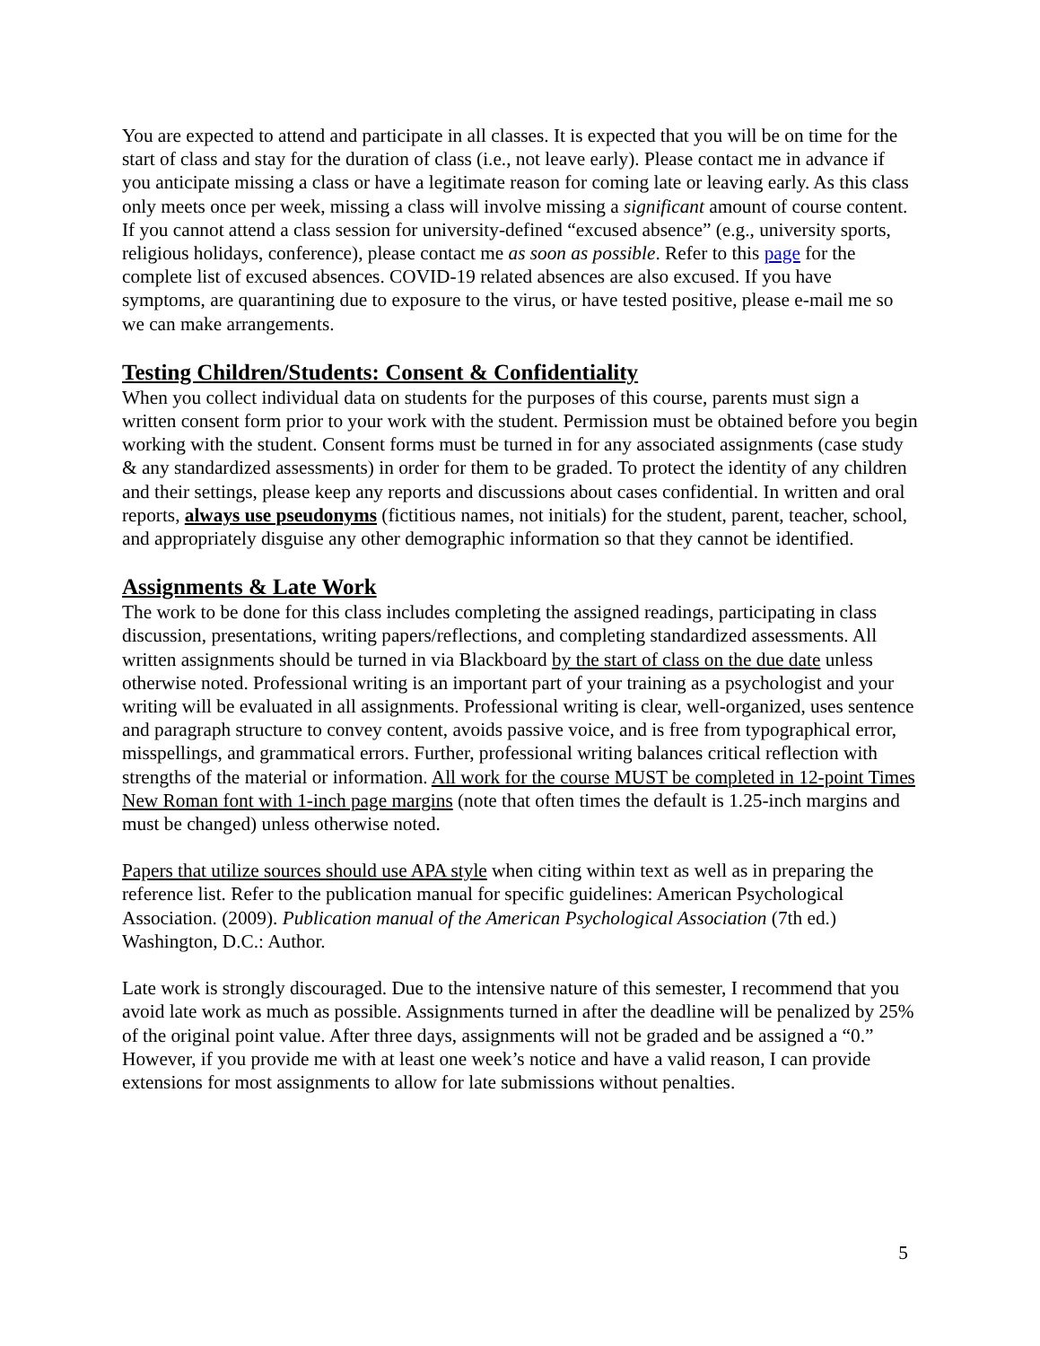You are expected to attend and participate in all classes. It is expected that you will be on time for the start of class and stay for the duration of class (i.e., not leave early). Please contact me in advance if you anticipate missing a class or have a legitimate reason for coming late or leaving early. As this class only meets once per week, missing a class will involve missing a significant amount of course content. If you cannot attend a class session for university-defined “excused absence” (e.g., university sports, religious holidays, conference), please contact me as soon as possible. Refer to this page for the complete list of excused absences. COVID-19 related absences are also excused. If you have symptoms, are quarantining due to exposure to the virus, or have tested positive, please e-mail me so we can make arrangements.
Testing Children/Students: Consent & Confidentiality
When you collect individual data on students for the purposes of this course, parents must sign a written consent form prior to your work with the student. Permission must be obtained before you begin working with the student. Consent forms must be turned in for any associated assignments (case study & any standardized assessments) in order for them to be graded. To protect the identity of any children and their settings, please keep any reports and discussions about cases confidential. In written and oral reports, always use pseudonyms (fictitious names, not initials) for the student, parent, teacher, school, and appropriately disguise any other demographic information so that they cannot be identified.
Assignments & Late Work
The work to be done for this class includes completing the assigned readings, participating in class discussion, presentations, writing papers/reflections, and completing standardized assessments. All written assignments should be turned in via Blackboard by the start of class on the due date unless otherwise noted. Professional writing is an important part of your training as a psychologist and your writing will be evaluated in all assignments. Professional writing is clear, well-organized, uses sentence and paragraph structure to convey content, avoids passive voice, and is free from typographical error, misspellings, and grammatical errors. Further, professional writing balances critical reflection with strengths of the material or information. All work for the course MUST be completed in 12-point Times New Roman font with 1-inch page margins (note that often times the default is 1.25-inch margins and must be changed) unless otherwise noted.
Papers that utilize sources should use APA style when citing within text as well as in preparing the reference list. Refer to the publication manual for specific guidelines: American Psychological Association. (2009). Publication manual of the American Psychological Association (7th ed.) Washington, D.C.: Author.
Late work is strongly discouraged. Due to the intensive nature of this semester, I recommend that you avoid late work as much as possible. Assignments turned in after the deadline will be penalized by 25% of the original point value. After three days, assignments will not be graded and be assigned a “0.” However, if you provide me with at least one week’s notice and have a valid reason, I can provide extensions for most assignments to allow for late submissions without penalties.
5